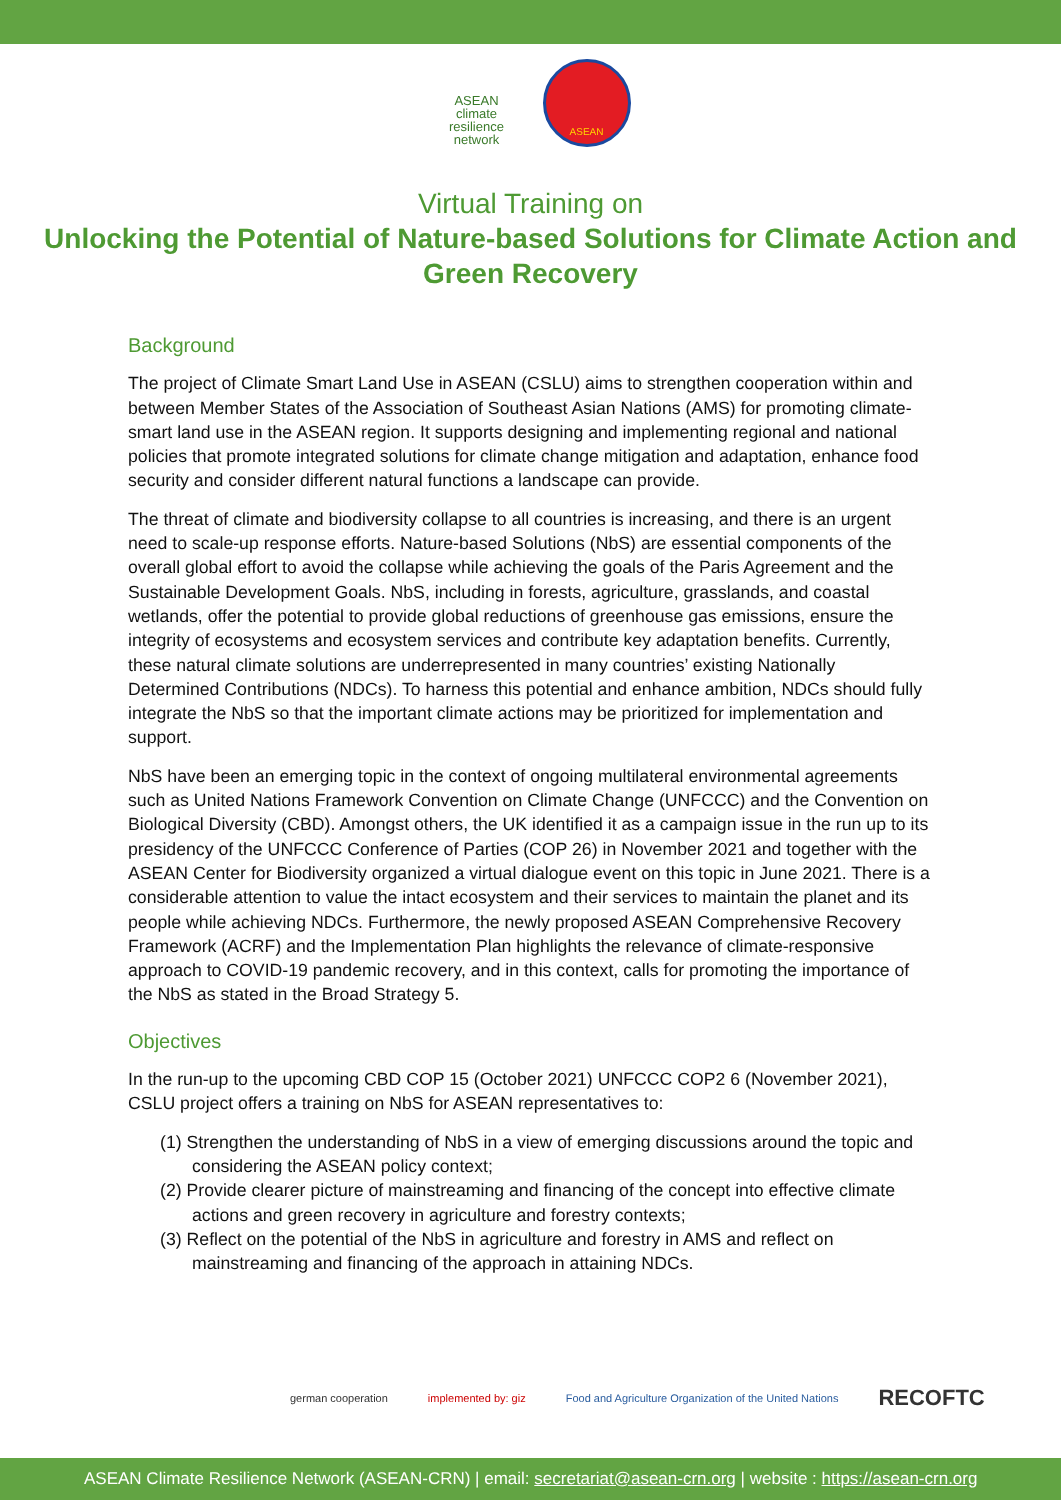ASEAN
climate
resilience
network
ASEAN
Virtual Training on
Unlocking the Potential of Nature-based Solutions for Climate Action and Green Recovery
Background
The project of Climate Smart Land Use in ASEAN (CSLU) aims to strengthen cooperation within and between Member States of the Association of Southeast Asian Nations (AMS) for promoting climate-smart land use in the ASEAN region. It supports designing and implementing regional and national policies that promote integrated solutions for climate change mitigation and adaptation, enhance food security and consider different natural functions a landscape can provide.
The threat of climate and biodiversity collapse to all countries is increasing, and there is an urgent need to scale-up response efforts. Nature-based Solutions (NbS) are essential components of the overall global effort to avoid the collapse while achieving the goals of the Paris Agreement and the Sustainable Development Goals. NbS, including in forests, agriculture, grasslands, and coastal wetlands, offer the potential to provide global reductions of greenhouse gas emissions, ensure the integrity of ecosystems and ecosystem services and contribute key adaptation benefits. Currently, these natural climate solutions are underrepresented in many countries’ existing Nationally Determined Contributions (NDCs). To harness this potential and enhance ambition, NDCs should fully integrate the NbS so that the important climate actions may be prioritized for implementation and support.
NbS have been an emerging topic in the context of ongoing multilateral environmental agreements such as United Nations Framework Convention on Climate Change (UNFCCC) and the Convention on Biological Diversity (CBD). Amongst others, the UK identified it as a campaign issue in the run up to its presidency of the UNFCCC Conference of Parties (COP 26) in November 2021 and together with the ASEAN Center for Biodiversity organized a virtual dialogue event on this topic in June 2021. There is a considerable attention to value the intact ecosystem and their services to maintain the planet and its people while achieving NDCs. Furthermore, the newly proposed ASEAN Comprehensive Recovery Framework (ACRF) and the Implementation Plan highlights the relevance of climate-responsive approach to COVID-19 pandemic recovery, and in this context, calls for promoting the importance of the NbS as stated in the Broad Strategy 5.
Objectives
In the run-up to the upcoming CBD COP 15 (October 2021) UNFCCC COP2 6 (November 2021), CSLU project offers a training on NbS for ASEAN representatives to:
(1) Strengthen the understanding of NbS in a view of emerging discussions around the topic and considering the ASEAN policy context;
(2) Provide clearer picture of mainstreaming and financing of the concept into effective climate actions and green recovery in agriculture and forestry contexts;
(3) Reflect on the potential of the NbS in agriculture and forestry in AMS and reflect on mainstreaming and financing of the approach in attaining NDCs.
german cooperation implemented by: giz Food and Agriculture Organization of the United Nations RECOFTC
ASEAN Climate Resilience Network (ASEAN-CRN) | email: secretariat@asean-crn.org | website : https://asean-crn.org